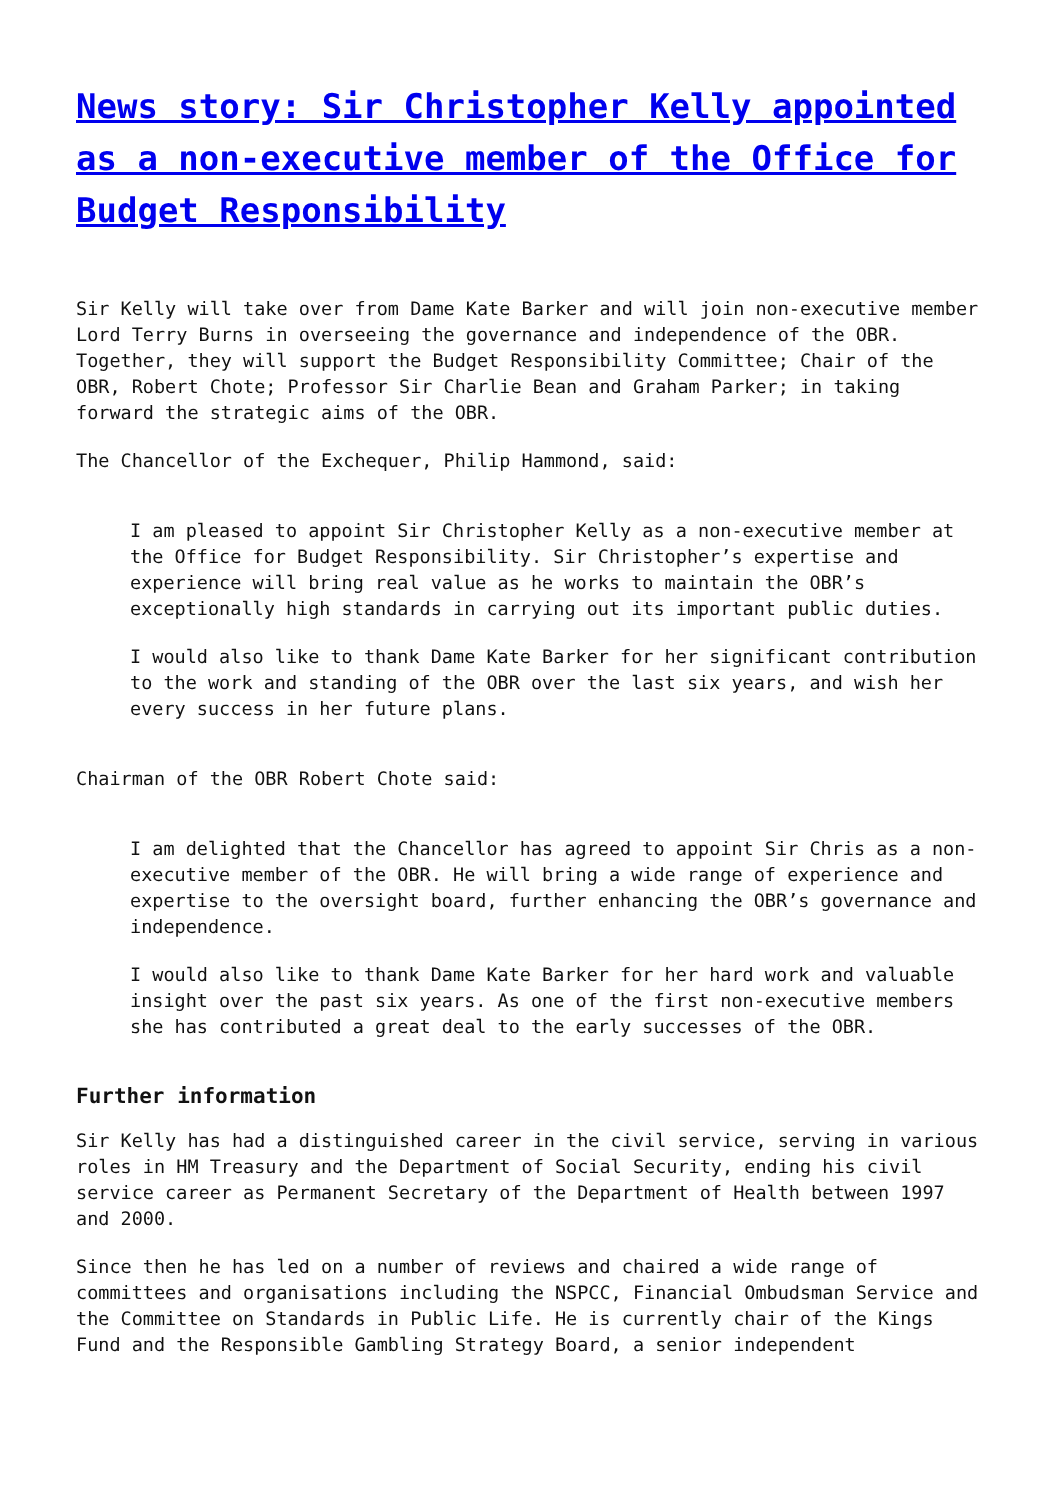News story: Sir Christopher Kelly appointed as a non-executive member of the Office for Budget Responsibility
Sir Kelly will take over from Dame Kate Barker and will join non-executive member Lord Terry Burns in overseeing the governance and independence of the OBR. Together, they will support the Budget Responsibility Committee; Chair of the OBR, Robert Chote; Professor Sir Charlie Bean and Graham Parker; in taking forward the strategic aims of the OBR.
The Chancellor of the Exchequer, Philip Hammond, said:
I am pleased to appoint Sir Christopher Kelly as a non-executive member at the Office for Budget Responsibility. Sir Christopher’s expertise and experience will bring real value as he works to maintain the OBR’s exceptionally high standards in carrying out its important public duties.
I would also like to thank Dame Kate Barker for her significant contribution to the work and standing of the OBR over the last six years, and wish her every success in her future plans.
Chairman of the OBR Robert Chote said:
I am delighted that the Chancellor has agreed to appoint Sir Chris as a non-executive member of the OBR. He will bring a wide range of experience and expertise to the oversight board, further enhancing the OBR’s governance and independence.
I would also like to thank Dame Kate Barker for her hard work and valuable insight over the past six years. As one of the first non-executive members she has contributed a great deal to the early successes of the OBR.
Further information
Sir Kelly has had a distinguished career in the civil service, serving in various roles in HM Treasury and the Department of Social Security, ending his civil service career as Permanent Secretary of the Department of Health between 1997 and 2000.
Since then he has led on a number of reviews and chaired a wide range of committees and organisations including the NSPCC, Financial Ombudsman Service and the Committee on Standards in Public Life. He is currently chair of the Kings Fund and the Responsible Gambling Strategy Board, a senior independent